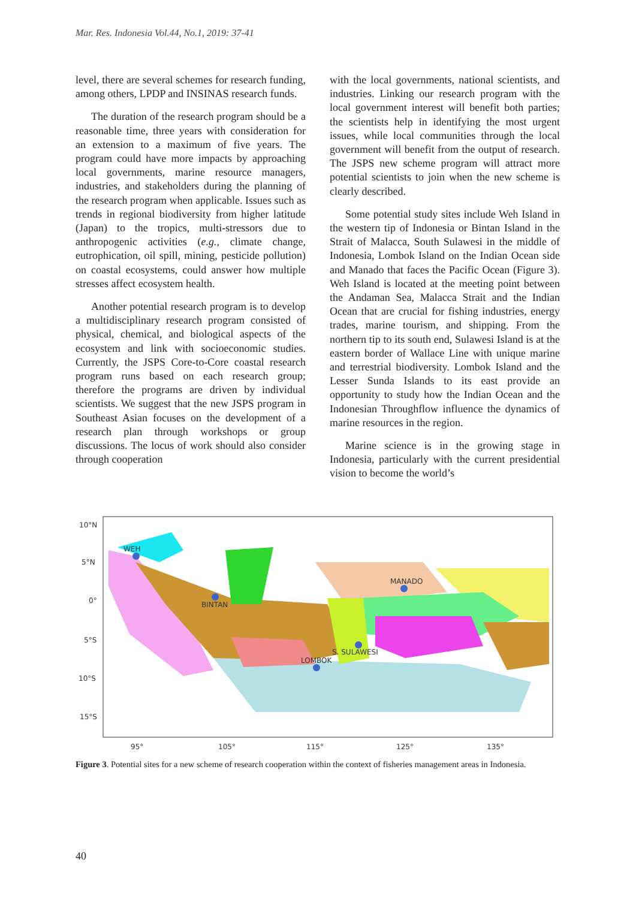Mar. Res. Indonesia Vol.44, No.1, 2019: 37-41
level, there are several schemes for research funding, among others, LPDP and INSINAS research funds.
The duration of the research program should be a reasonable time, three years with consideration for an extension to a maximum of five years. The program could have more impacts by approaching local governments, marine resource managers, industries, and stakeholders during the planning of the research program when applicable. Issues such as trends in regional biodiversity from higher latitude (Japan) to the tropics, multi-stressors due to anthropogenic activities (e.g., climate change, eutrophication, oil spill, mining, pesticide pollution) on coastal ecosystems, could answer how multiple stresses affect ecosystem health.
Another potential research program is to develop a multidisciplinary research program consisted of physical, chemical, and biological aspects of the ecosystem and link with socioeconomic studies. Currently, the JSPS Core-to-Core coastal research program runs based on each research group; therefore the programs are driven by individual scientists. We suggest that the new JSPS program in Southeast Asian focuses on the development of a research plan through workshops or group discussions. The locus of work should also consider through cooperation
with the local governments, national scientists, and industries. Linking our research program with the local government interest will benefit both parties; the scientists help in identifying the most urgent issues, while local communities through the local government will benefit from the output of research. The JSPS new scheme program will attract more potential scientists to join when the new scheme is clearly described.
Some potential study sites include Weh Island in the western tip of Indonesia or Bintan Island in the Strait of Malacca, South Sulawesi in the middle of Indonesia, Lombok Island on the Indian Ocean side and Manado that faces the Pacific Ocean (Figure 3). Weh Island is located at the meeting point between the Andaman Sea, Malacca Strait and the Indian Ocean that are crucial for fishing industries, energy trades, marine tourism, and shipping. From the northern tip to its south end, Sulawesi Island is at the eastern border of Wallace Line with unique marine and terrestrial biodiversity. Lombok Island and the Lesser Sunda Islands to its east provide an opportunity to study how the Indian Ocean and the Indonesian Throughflow influence the dynamics of marine resources in the region.
Marine science is in the growing stage in Indonesia, particularly with the current presidential vision to become the world’s
10°N
5°N
0°
5°S
10°S
15°S
95°
105°
115°
125°
135°
WEH
BINTAN
MANADO
S. SULAWESI
LOMBOK
Figure 3. Potential sites for a new scheme of research cooperation within the context of fisheries management areas in Indonesia.
40